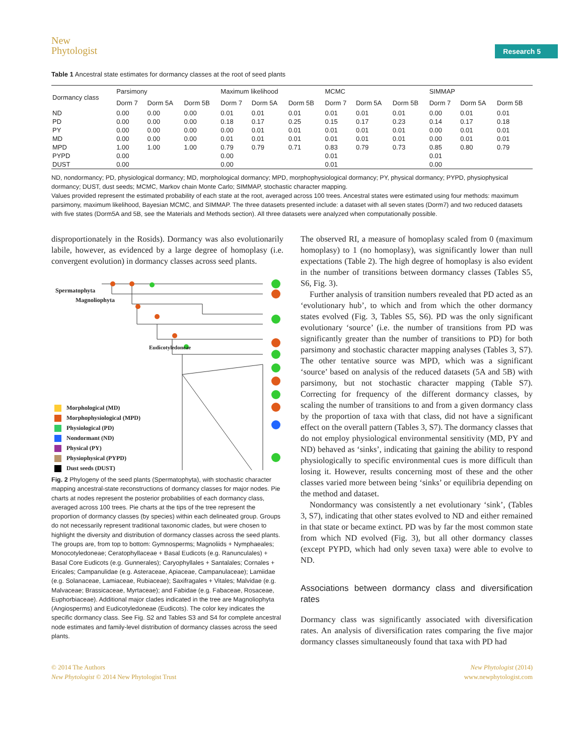New
Phytologist
Research 5
Table 1 Ancestral state estimates for dormancy classes at the root of seed plants
| Dormancy class | Parsimony | | | Maximum likelihood | | | MCMC | | | SIMMAP | | |
| --- | --- | --- | --- | --- | --- | --- | --- | --- | --- | --- | --- | --- |
| | Dorm 7 | Dorm 5A | Dorm 5B | Dorm 7 | Dorm 5A | Dorm 5B | Dorm 7 | Dorm 5A | Dorm 5B | Dorm 7 | Dorm 5A | Dorm 5B |
| ND | 0.00 | 0.00 | 0.00 | 0.01 | 0.01 | 0.01 | 0.01 | 0.01 | 0.01 | 0.00 | 0.01 | 0.01 |
| PD | 0.00 | 0.00 | 0.00 | 0.18 | 0.17 | 0.25 | 0.15 | 0.17 | 0.23 | 0.14 | 0.17 | 0.18 |
| PY | 0.00 | 0.00 | 0.00 | 0.00 | 0.01 | 0.01 | 0.01 | 0.01 | 0.01 | 0.00 | 0.01 | 0.01 |
| MD | 0.00 | 0.00 | 0.00 | 0.01 | 0.01 | 0.01 | 0.01 | 0.01 | 0.01 | 0.00 | 0.01 | 0.01 |
| MPD | 1.00 | 1.00 | 1.00 | 0.79 | 0.79 | 0.71 | 0.83 | 0.79 | 0.73 | 0.85 | 0.80 | 0.79 |
| PYPD | 0.00 | | | 0.00 | | | 0.01 | | | 0.01 | | |
| DUST | 0.00 | | | 0.00 | | | 0.01 | | | 0.00 | | |
ND, nondormancy; PD, physiological dormancy; MD, morphological dormancy; MPD, morphophysiological dormancy; PY, physical dormancy; PYPD, physiophysical dormancy; DUST, dust seeds; MCMC, Markov chain Monte Carlo; SIMMAP, stochastic character mapping.
Values provided represent the estimated probability of each state at the root, averaged across 100 trees. Ancestral states were estimated using four methods: maximum parsimony, maximum likelihood, Bayesian MCMC, and SIMMAP. The three datasets presented include: a dataset with all seven states (Dorm7) and two reduced datasets with five states (Dorm5A and 5B, see the Materials and Methods section). All three datasets were analyzed when computationally possible.
disproportionately in the Rosids). Dormancy was also evolutionarily labile, however, as evidenced by a large degree of homoplasy (i.e. convergent evolution) in dormancy classes across seed plants.
Spermatophyta
Magnoliophyta
Eudicotyledoneae
Morphological (MD)
Morphophysiological (MPD)
Physiological (PD)
Nondormant (ND)
Physical (PY)
Physiophysical (PYPD)
Dust seeds (DUST)
Fig. 2 Phylogeny of the seed plants (Spermatophyta), with stochastic character mapping ancestral-state reconstructions of dormancy classes for major nodes. Pie charts at nodes represent the posterior probabilities of each dormancy class, averaged across 100 trees. Pie charts at the tips of the tree represent the proportion of dormancy classes (by species) within each delineated group. Groups do not necessarily represent traditional taxonomic clades, but were chosen to highlight the diversity and distribution of dormancy classes across the seed plants. The groups are, from top to bottom: Gymnosperms; Magnoliids + Nymphaeales; Monocotyledoneae; Ceratophyllaceae + Basal Eudicots (e.g. Ranunculales) + Basal Core Eudicots (e.g. Gunnerales); Caryophyllales + Santalales; Cornales + Ericales; Campanulidae (e.g. Asteraceae, Apiaceae, Campanulaceae); Lamiidae (e.g. Solanaceae, Lamiaceae, Rubiaceae); Saxifragales + Vitales; Malvidae (e.g. Malvaceae; Brassicaceae, Myrtaceae); and Fabidae (e.g. Fabaceae, Rosaceae, Euphorbiaceae). Additional major clades indicated in the tree are Magnoliophyta (Angiosperms) and Eudicotyledoneae (Eudicots). The color key indicates the specific dormancy class. See Fig. S2 and Tables S3 and S4 for complete ancestral node estimates and family-level distribution of dormancy classes across the seed plants.
The observed RI, a measure of homoplasy scaled from 0 (maximum homoplasy) to 1 (no homoplasy), was significantly lower than null expectations (Table 2). The high degree of homoplasy is also evident in the number of transitions between dormancy classes (Tables S5, S6, Fig. 3).
Further analysis of transition numbers revealed that PD acted as an ‘evolutionary hub’, to which and from which the other dormancy states evolved (Fig. 3, Tables S5, S6). PD was the only significant evolutionary ‘source’ (i.e. the number of transitions from PD was significantly greater than the number of transitions to PD) for both parsimony and stochastic character mapping analyses (Tables 3, S7). The other tentative source was MPD, which was a significant ‘source’ based on analysis of the reduced datasets (5A and 5B) with parsimony, but not stochastic character mapping (Table S7). Correcting for frequency of the different dormancy classes, by scaling the number of transitions to and from a given dormancy class by the proportion of taxa with that class, did not have a significant effect on the overall pattern (Tables 3, S7). The dormancy classes that do not employ physiological environmental sensitivity (MD, PY and ND) behaved as ‘sinks’, indicating that gaining the ability to respond physiologically to specific environmental cues is more difficult than losing it. However, results concerning most of these and the other classes varied more between being ‘sinks’ or equilibria depending on the method and dataset.
Nondormancy was consistently a net evolutionary ‘sink’, (Tables 3, S7), indicating that other states evolved to ND and either remained in that state or became extinct. PD was by far the most common state from which ND evolved (Fig. 3), but all other dormancy classes (except PYPD, which had only seven taxa) were able to evolve to ND.
Associations between dormancy class and diversification rates
Dormancy class was significantly associated with diversification rates. An analysis of diversification rates comparing the five major dormancy classes simultaneously found that taxa with PD had
© 2014 The Authors
New Phytologist © 2014 New Phytologist Trust
New Phytologist (2014)
www.newphytologist.com